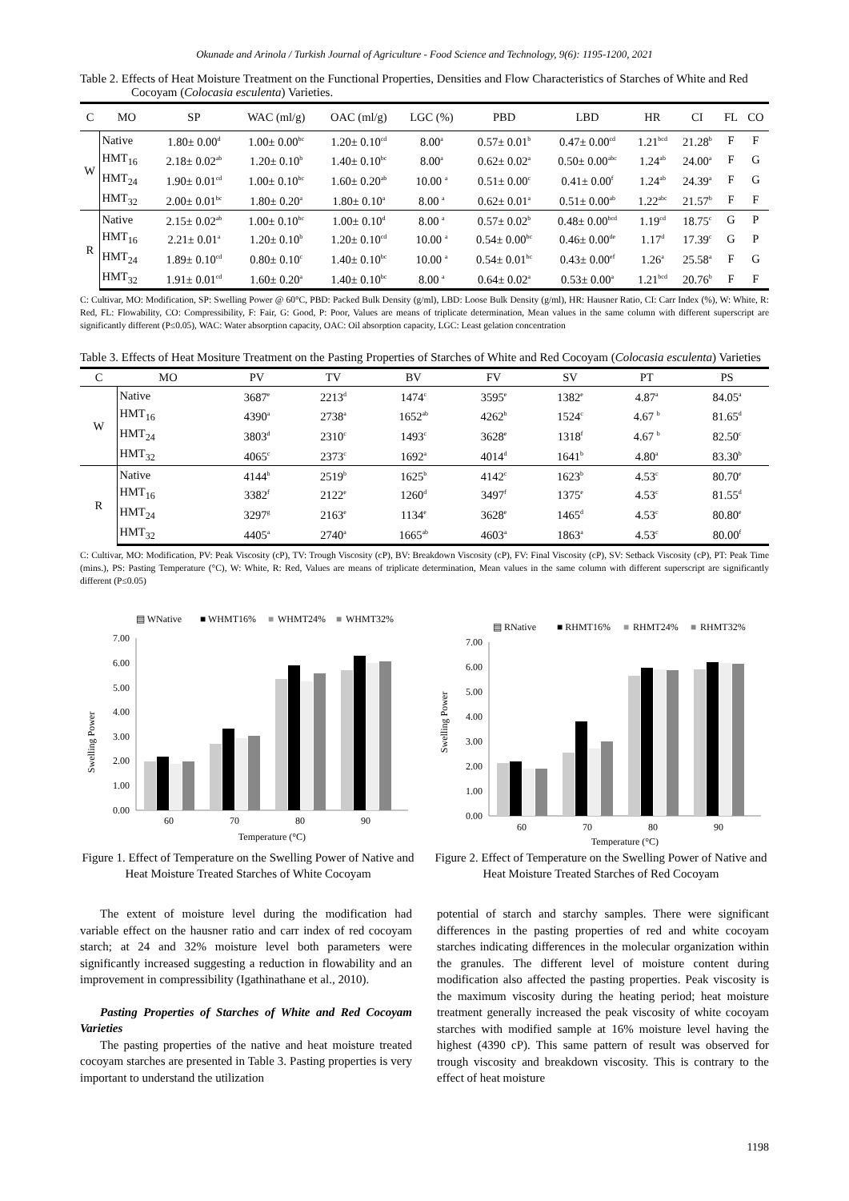Okunade and Arinola / Turkish Journal of Agriculture - Food Science and Technology, 9(6): 1195-1200, 2021
Table 2. Effects of Heat Moisture Treatment on the Functional Properties, Densities and Flow Characteristics of Starches of White and Red Cocoyam (Colocasia esculenta) Varieties.
| C | MO | SP | WAC (ml/g) | OAC (ml/g) | LGC (%) | PBD | LBD | HR | CI | FL | CO |
| --- | --- | --- | --- | --- | --- | --- | --- | --- | --- | --- | --- |
| W | Native | 1.80± 0.00<sup>d</sup> | 1.00± 0.00<sup>bc</sup> | 1.20± 0.10<sup>cd</sup> | 8.00<sup>a</sup> | 0.57± 0.01<sup>b</sup> | 0.47± 0.00<sup>cd</sup> | 1.21<sup>bcd</sup> | 21.28<sup>b</sup> | F | F |
| | HMT<sub>16</sub> | 2.18± 0.02<sup>ab</sup> | 1.20± 0.10<sup>b</sup> | 1.40± 0.10<sup>bc</sup> | 8.00<sup>a</sup> | 0.62± 0.02<sup>a</sup> | 0.50± 0.00<sup>abc</sup> | 1.24<sup>ab</sup> | 24.00<sup>a</sup> | F | G |
| | HMT<sub>24</sub> | 1.90± 0.01<sup>cd</sup> | 1.00± 0.10<sup>bc</sup> | 1.60± 0.20<sup>ab</sup> | 10.00 <sup>a</sup> | 0.51± 0.00<sup>c</sup> | 0.41± 0.00<sup>f</sup> | 1.24<sup>ab</sup> | 24.39<sup>a</sup> | F | G |
| | HMT<sub>32</sub> | 2.00± 0.01<sup>bc</sup> | 1.80± 0.20<sup>a</sup> | 1.80± 0.10<sup>a</sup> | 8.00 <sup>a</sup> | 0.62± 0.01<sup>a</sup> | 0.51± 0.00<sup>ab</sup> | 1.22<sup>abc</sup> | 21.57<sup>b</sup> | F | F |
| R | Native | 2.15± 0.02<sup>ab</sup> | 1.00± 0.10<sup>bc</sup> | 1.00± 0.10<sup>d</sup> | 8.00 <sup>a</sup> | 0.57± 0.02<sup>b</sup> | 0.48± 0.00<sup>bcd</sup> | 1.19<sup>cd</sup> | 18.75<sup>c</sup> | G | P |
| | HMT<sub>16</sub> | 2.21± 0.01<sup>a</sup> | 1.20± 0.10<sup>b</sup> | 1.20± 0.10<sup>cd</sup> | 10.00 <sup>a</sup> | 0.54± 0.00<sup>bc</sup> | 0.46± 0.00<sup>de</sup> | 1.17<sup>d</sup> | 17.39<sup>c</sup> | G | P |
| | HMT<sub>24</sub> | 1.89± 0.10<sup>cd</sup> | 0.80± 0.10<sup>c</sup> | 1.40± 0.10<sup>bc</sup> | 10.00 <sup>a</sup> | 0.54± 0.01<sup>bc</sup> | 0.43± 0.00<sup>ef</sup> | 1.26<sup>a</sup> | 25.58<sup>a</sup> | F | G |
| | HMT<sub>32</sub> | 1.91± 0.01<sup>cd</sup> | 1.60± 0.20<sup>a</sup> | 1.40± 0.10<sup>bc</sup> | 8.00 <sup>a</sup> | 0.64± 0.02<sup>a</sup> | 0.53± 0.00<sup>a</sup> | 1.21<sup>bcd</sup> | 20.76<sup>b</sup> | F | F |
C: Cultivar, MO: Modification, SP: Swelling Power @ 60°C, PBD: Packed Bulk Density (g/ml), LBD: Loose Bulk Density (g/ml), HR: Hausner Ratio, CI: Carr Index (%), W: White, R: Red, FL: Flowability, CO: Compressibility, F: Fair, G: Good, P: Poor, Values are means of triplicate determination, Mean values in the same column with different superscript are significantly different (P≤0.05), WAC: Water absorption capacity, OAC: Oil absorption capacity, LGC: Least gelation concentration
Table 3. Effects of Heat Mositure Treatment on the Pasting Properties of Starches of White and Red Cocoyam (Colocasia esculenta) Varieties
| C | MO | PV | TV | BV | FV | SV | PT | PS |
| --- | --- | --- | --- | --- | --- | --- | --- | --- |
| W | Native | 3687<sup>e</sup> | 2213<sup>d</sup> | 1474<sup>c</sup> | 3595<sup>e</sup> | 1382<sup>e</sup> | 4.87<sup>a</sup> | 84.05<sup>a</sup> |
| | HMT<sub>16</sub> | 4390<sup>a</sup> | 2738<sup>a</sup> | 1652<sup>ab</sup> | 4262<sup>b</sup> | 1524<sup>c</sup> | 4.67 <sup>b</sup> | 81.65<sup>d</sup> |
| | HMT<sub>24</sub> | 3803<sup>d</sup> | 2310<sup>c</sup> | 1493<sup>c</sup> | 3628<sup>e</sup> | 1318<sup>f</sup> | 4.67 <sup>b</sup> | 82.50<sup>c</sup> |
| | HMT<sub>32</sub> | 4065<sup>c</sup> | 2373<sup>c</sup> | 1692<sup>a</sup> | 4014<sup>d</sup> | 1641<sup>b</sup> | 4.80<sup>a</sup> | 83.30<sup>b</sup> |
| R | Native | 4144<sup>b</sup> | 2519<sup>b</sup> | 1625<sup>b</sup> | 4142<sup>c</sup> | 1623<sup>b</sup> | 4.53<sup>c</sup> | 80.70<sup>e</sup> |
| | HMT<sub>16</sub> | 3382<sup>f</sup> | 2122<sup>e</sup> | 1260<sup>d</sup> | 3497<sup>f</sup> | 1375<sup>e</sup> | 4.53<sup>c</sup> | 81.55<sup>d</sup> |
| | HMT<sub>24</sub> | 3297<sup>g</sup> | 2163<sup>e</sup> | 1134<sup>e</sup> | 3628<sup>e</sup> | 1465<sup>d</sup> | 4.53<sup>c</sup> | 80.80<sup>e</sup> |
| | HMT<sub>32</sub> | 4405<sup>a</sup> | 2740<sup>a</sup> | 1665<sup>ab</sup> | 4603<sup>a</sup> | 1863<sup>a</sup> | 4.53<sup>c</sup> | 80.00<sup>f</sup> |
C: Cultivar, MO: Modification, PV: Peak Viscosity (cP), TV: Trough Viscosity (cP), BV: Breakdown Viscosity (cP), FV: Final Viscosity (cP), SV: Setback Viscosity (cP), PT: Peak Time (mins.), PS: Pasting Temperature (°C), W: White, R: Red, Values are means of triplicate determination, Mean values in the same column with different superscript are significantly different (P≤0.05)
▤ WNative
■ WHMT16%
■
WHMT24%
■
WHMT32%
7.00
6.00
5.00
4.00
3.00
2.00
1.00
0.00
Swelling Power
60
70
80
90
Temperature (°C)
▤ RNative
■ RHMT16%
■
RHMT24%
■
RHMT32%
7.00
6.00
5.00
4.00
3.00
2.00
1.00
0.00
Swelling Power
60
70
80
90
Temperature (°C)
Figure 1. Effect of Temperature on the Swelling Power of Native and Heat Moisture Treated Starches of White Cocoyam
Figure 2. Effect of Temperature on the Swelling Power of Native and Heat Moisture Treated Starches of Red Cocoyam
The extent of moisture level during the modification had variable effect on the hausner ratio and carr index of red cocoyam starch; at 24 and 32% moisture level both parameters were significantly increased suggesting a reduction in flowability and an improvement in compressibility (Igathinathane et al., 2010).
Pasting Properties of Starches of White and Red Cocoyam Varieties
The pasting properties of the native and heat moisture treated cocoyam starches are presented in Table 3. Pasting properties is very important to understand the utilization
potential of starch and starchy samples. There were significant differences in the pasting properties of red and white cocoyam starches indicating differences in the molecular organization within the granules. The different level of moisture content during modification also affected the pasting properties. Peak viscosity is the maximum viscosity during the heating period; heat moisture treatment generally increased the peak viscosity of white cocoyam starches with modified sample at 16% moisture level having the highest (4390 cP). This same pattern of result was observed for trough viscosity and breakdown viscosity. This is contrary to the effect of heat moisture
1198